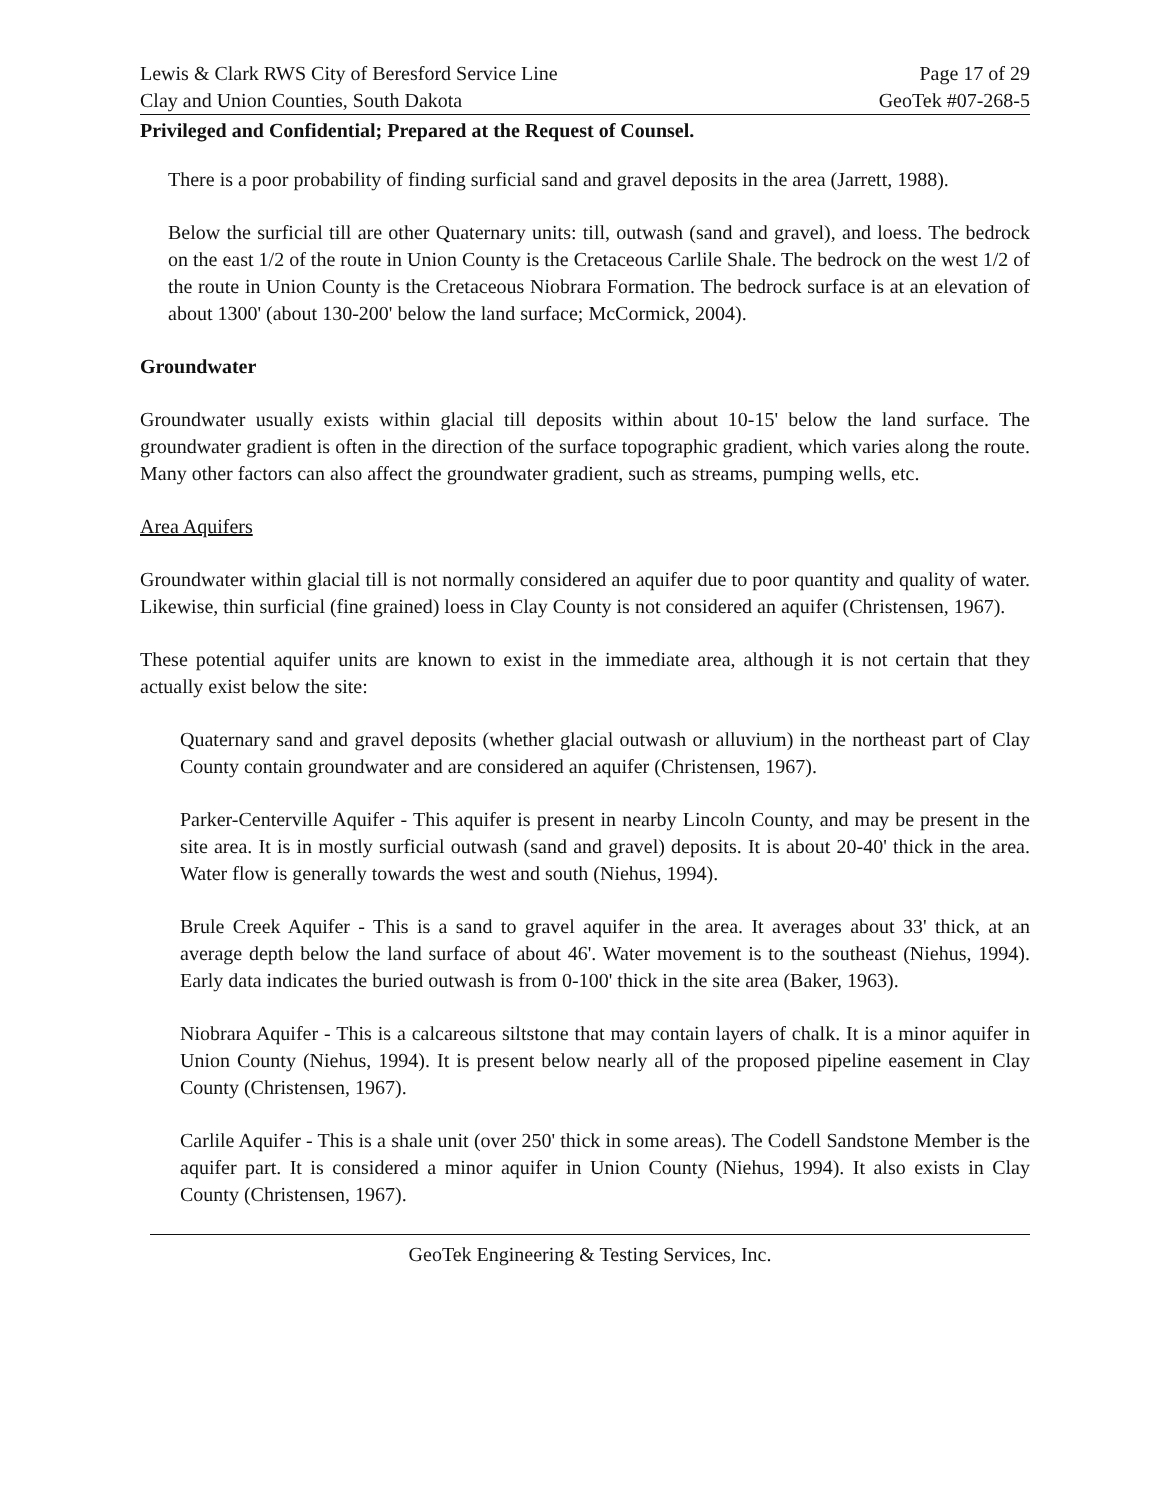Lewis & Clark RWS City of Beresford Service Line Page 17 of 29
Clay and Union Counties, South Dakota GeoTek #07-268-5
Privileged and Confidential; Prepared at the Request of Counsel.
There is a poor probability of finding surficial sand and gravel deposits in the area (Jarrett, 1988).
Below the surficial till are other Quaternary units: till, outwash (sand and gravel), and loess. The bedrock on the east 1/2 of the route in Union County is the Cretaceous Carlile Shale. The bedrock on the west 1/2 of the route in Union County is the Cretaceous Niobrara Formation. The bedrock surface is at an elevation of about 1300' (about 130-200' below the land surface; McCormick, 2004).
Groundwater
Groundwater usually exists within glacial till deposits within about 10-15' below the land surface. The groundwater gradient is often in the direction of the surface topographic gradient, which varies along the route. Many other factors can also affect the groundwater gradient, such as streams, pumping wells, etc.
Area Aquifers
Groundwater within glacial till is not normally considered an aquifer due to poor quantity and quality of water. Likewise, thin surficial (fine grained) loess in Clay County is not considered an aquifer (Christensen, 1967).
These potential aquifer units are known to exist in the immediate area, although it is not certain that they actually exist below the site:
Quaternary sand and gravel deposits (whether glacial outwash or alluvium) in the northeast part of Clay County contain groundwater and are considered an aquifer (Christensen, 1967).
Parker-Centerville Aquifer - This aquifer is present in nearby Lincoln County, and may be present in the site area. It is in mostly surficial outwash (sand and gravel) deposits. It is about 20-40' thick in the area. Water flow is generally towards the west and south (Niehus, 1994).
Brule Creek Aquifer - This is a sand to gravel aquifer in the area. It averages about 33' thick, at an average depth below the land surface of about 46'. Water movement is to the southeast (Niehus, 1994). Early data indicates the buried outwash is from 0-100' thick in the site area (Baker, 1963).
Niobrara Aquifer - This is a calcareous siltstone that may contain layers of chalk. It is a minor aquifer in Union County (Niehus, 1994). It is present below nearly all of the proposed pipeline easement in Clay County (Christensen, 1967).
Carlile Aquifer - This is a shale unit (over 250' thick in some areas). The Codell Sandstone Member is the aquifer part. It is considered a minor aquifer in Union County (Niehus, 1994). It also exists in Clay County (Christensen, 1967).
GeoTek Engineering & Testing Services, Inc.